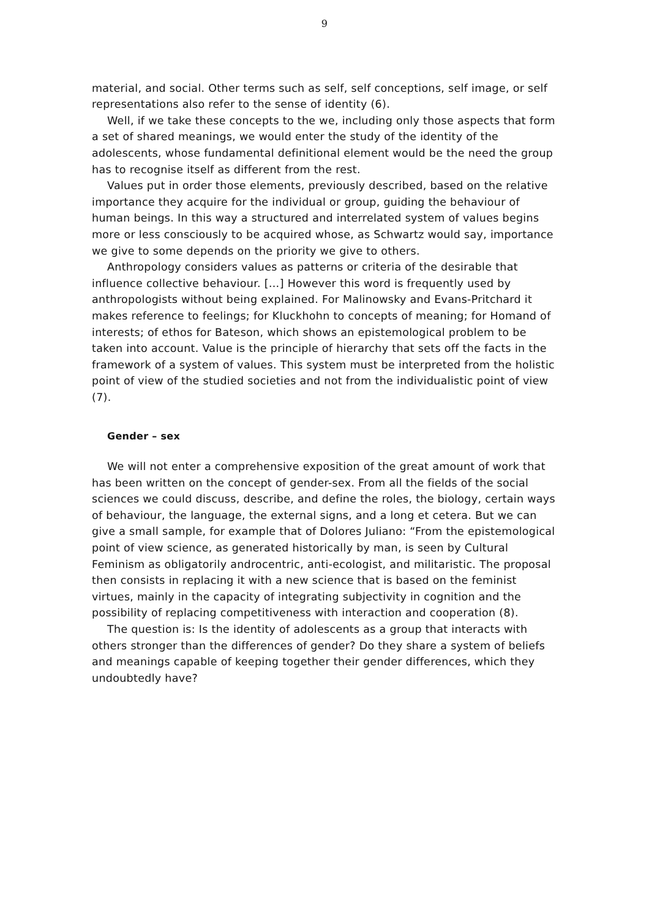9
material, and social. Other terms such as self, self conceptions, self image, or self representations also refer to the sense of identity (6).
Well, if we take these concepts to the we, including only those aspects that form a set of shared meanings, we would enter the study of the identity of the adolescents, whose fundamental definitional element would be the need the group has to recognise itself as different from the rest.
Values put in order those elements, previously described, based on the relative importance they acquire for the individual or group, guiding the behaviour of human beings. In this way a structured and interrelated system of values begins more or less consciously to be acquired whose, as Schwartz would say, importance we give to some depends on the priority we give to others.
Anthropology considers values as patterns or criteria of the desirable that influence collective behaviour. […] However this word is frequently used by anthropologists without being explained. For Malinowsky and Evans-Pritchard it makes reference to feelings; for Kluckhohn to concepts of meaning; for Homand of interests; of ethos for Bateson, which shows an epistemological problem to be taken into account. Value is the principle of hierarchy that sets off the facts in the framework of a system of values. This system must be interpreted from the holistic point of view of the studied societies and not from the individualistic point of view (7).
Gender – sex
We will not enter a comprehensive exposition of the great amount of work that has been written on the concept of gender-sex. From all the fields of the social sciences we could discuss, describe, and define the roles, the biology, certain ways of behaviour, the language, the external signs, and a long et cetera. But we can give a small sample, for example that of Dolores Juliano: “From the epistemological point of view science, as generated historically by man, is seen by Cultural Feminism as obligatorily androcentric, anti-ecologist, and militaristic. The proposal then consists in replacing it with a new science that is based on the feminist virtues, mainly in the capacity of integrating subjectivity in cognition and the possibility of replacing competitiveness with interaction and cooperation (8).
The question is: Is the identity of adolescents as a group that interacts with others stronger than the differences of gender? Do they share a system of beliefs and meanings capable of keeping together their gender differences, which they undoubtedly have?